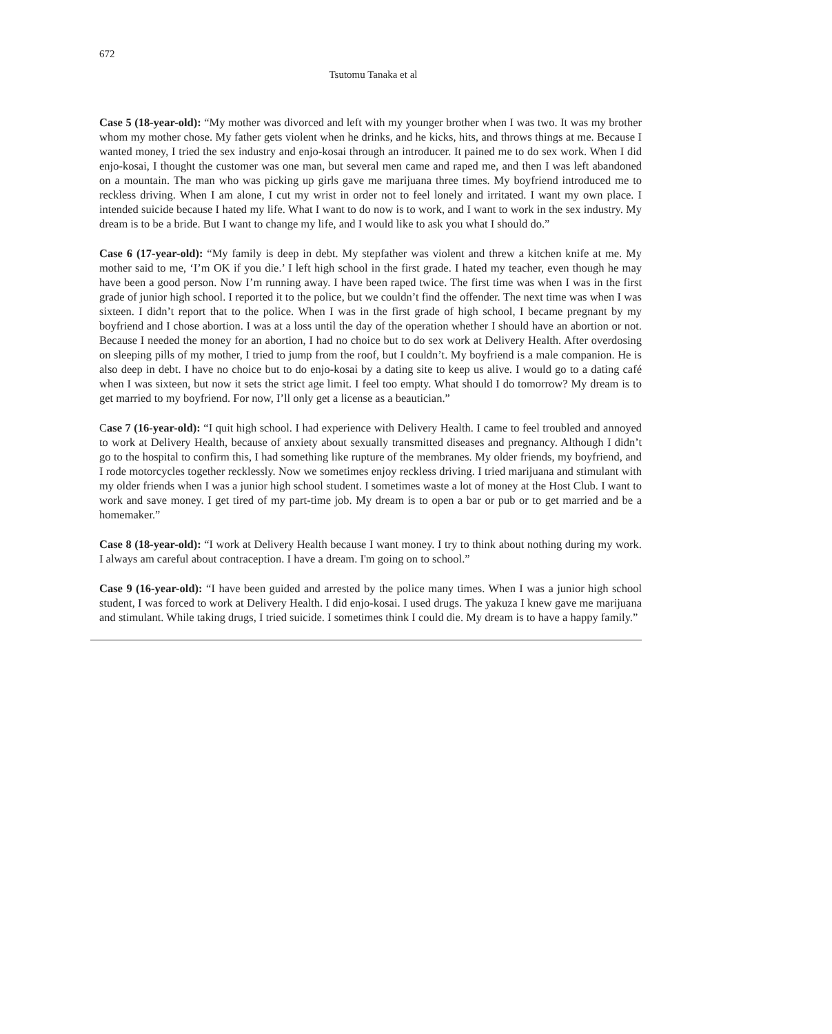672
Tsutomu Tanaka et al
Case 5 (18-year-old): “My mother was divorced and left with my younger brother when I was two. It was my brother whom my mother chose. My father gets violent when he drinks, and he kicks, hits, and throws things at me. Because I wanted money, I tried the sex industry and enjo-kosai through an introducer. It pained me to do sex work. When I did enjo-kosai, I thought the customer was one man, but several men came and raped me, and then I was left abandoned on a mountain. The man who was picking up girls gave me marijuana three times. My boyfriend introduced me to reckless driving. When I am alone, I cut my wrist in order not to feel lonely and irritated. I want my own place. I intended suicide because I hated my life. What I want to do now is to work, and I want to work in the sex industry. My dream is to be a bride. But I want to change my life, and I would like to ask you what I should do.”
Case 6 (17-year-old): “My family is deep in debt. My stepfather was violent and threw a kitchen knife at me. My mother said to me, ‘I’m OK if you die.’ I left high school in the first grade. I hated my teacher, even though he may have been a good person. Now I’m running away. I have been raped twice. The first time was when I was in the first grade of junior high school. I reported it to the police, but we couldn’t find the offender. The next time was when I was sixteen. I didn’t report that to the police. When I was in the first grade of high school, I became pregnant by my boyfriend and I chose abortion. I was at a loss until the day of the operation whether I should have an abortion or not. Because I needed the money for an abortion, I had no choice but to do sex work at Delivery Health. After overdosing on sleeping pills of my mother, I tried to jump from the roof, but I couldn’t. My boyfriend is a male companion. He is also deep in debt. I have no choice but to do enjo-kosai by a dating site to keep us alive. I would go to a dating café when I was sixteen, but now it sets the strict age limit. I feel too empty. What should I do tomorrow? My dream is to get married to my boyfriend. For now, I’ll only get a license as a beautician.”
Case 7 (16-year-old): “I quit high school. I had experience with Delivery Health. I came to feel troubled and annoyed to work at Delivery Health, because of anxiety about sexually transmitted diseases and pregnancy. Although I didn’t go to the hospital to confirm this, I had something like rupture of the membranes. My older friends, my boyfriend, and I rode motorcycles together recklessly. Now we sometimes enjoy reckless driving. I tried marijuana and stimulant with my older friends when I was a junior high school student. I sometimes waste a lot of money at the Host Club. I want to work and save money. I get tired of my part-time job. My dream is to open a bar or pub or to get married and be a homemaker.”
Case 8 (18-year-old): “I work at Delivery Health because I want money. I try to think about nothing during my work. I always am careful about contraception. I have a dream. I'm going on to school.”
Case 9 (16-year-old): “I have been guided and arrested by the police many times. When I was a junior high school student, I was forced to work at Delivery Health. I did enjo-kosai. I used drugs. The yakuza I knew gave me marijuana and stimulant. While taking drugs, I tried suicide. I sometimes think I could die. My dream is to have a happy family.”